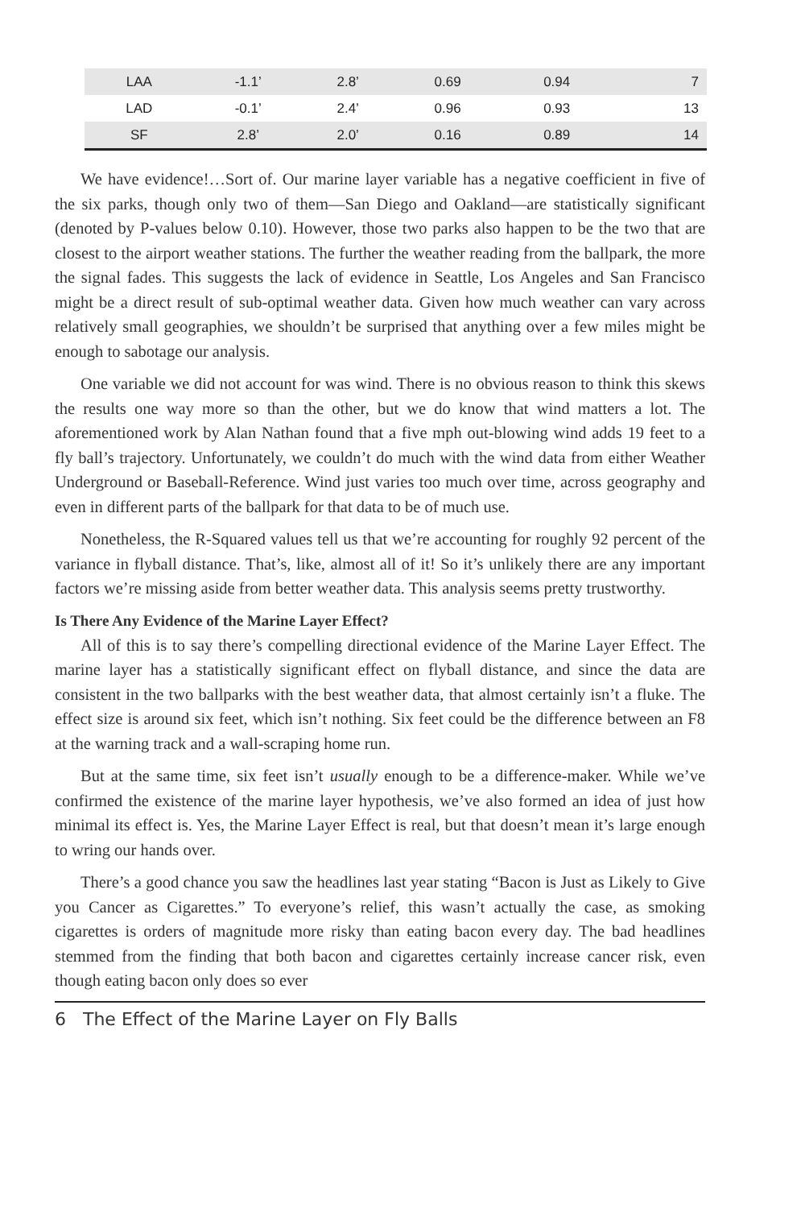| LAA | -1.1’ | 2.8’ | 0.69 | 0.94 | 7 |
| LAD | -0.1’ | 2.4’ | 0.96 | 0.93 | 13 |
| SF | 2.8’ | 2.0’ | 0.16 | 0.89 | 14 |
We have evidence!…Sort of. Our marine layer variable has a negative coefficient in five of the six parks, though only two of them—San Diego and Oakland—are statistically significant (denoted by P-values below 0.10). However, those two parks also happen to be the two that are closest to the airport weather stations. The further the weather reading from the ballpark, the more the signal fades. This suggests the lack of evidence in Seattle, Los Angeles and San Francisco might be a direct result of sub-optimal weather data. Given how much weather can vary across relatively small geographies, we shouldn’t be surprised that anything over a few miles might be enough to sabotage our analysis.
One variable we did not account for was wind. There is no obvious reason to think this skews the results one way more so than the other, but we do know that wind matters a lot. The aforementioned work by Alan Nathan found that a five mph out-blowing wind adds 19 feet to a fly ball’s trajectory. Unfortunately, we couldn’t do much with the wind data from either Weather Underground or Baseball-Reference. Wind just varies too much over time, across geography and even in different parts of the ballpark for that data to be of much use.
Nonetheless, the R-Squared values tell us that we’re accounting for roughly 92 percent of the variance in flyball distance. That’s, like, almost all of it! So it’s unlikely there are any important factors we’re missing aside from better weather data. This analysis seems pretty trustworthy.
Is There Any Evidence of the Marine Layer Effect?
All of this is to say there’s compelling directional evidence of the Marine Layer Effect. The marine layer has a statistically significant effect on flyball distance, and since the data are consistent in the two ballparks with the best weather data, that almost certainly isn’t a fluke. The effect size is around six feet, which isn’t nothing. Six feet could be the difference between an F8 at the warning track and a wall-scraping home run.
But at the same time, six feet isn’t usually enough to be a difference-maker. While we’ve confirmed the existence of the marine layer hypothesis, we’ve also formed an idea of just how minimal its effect is. Yes, the Marine Layer Effect is real, but that doesn’t mean it’s large enough to wring our hands over.
There’s a good chance you saw the headlines last year stating “Bacon is Just as Likely to Give you Cancer as Cigarettes.” To everyone’s relief, this wasn’t actually the case, as smoking cigarettes is orders of magnitude more risky than eating bacon every day. The bad headlines stemmed from the finding that both bacon and cigarettes certainly increase cancer risk, even though eating bacon only does so ever
6 The Effect of the Marine Layer on Fly Balls